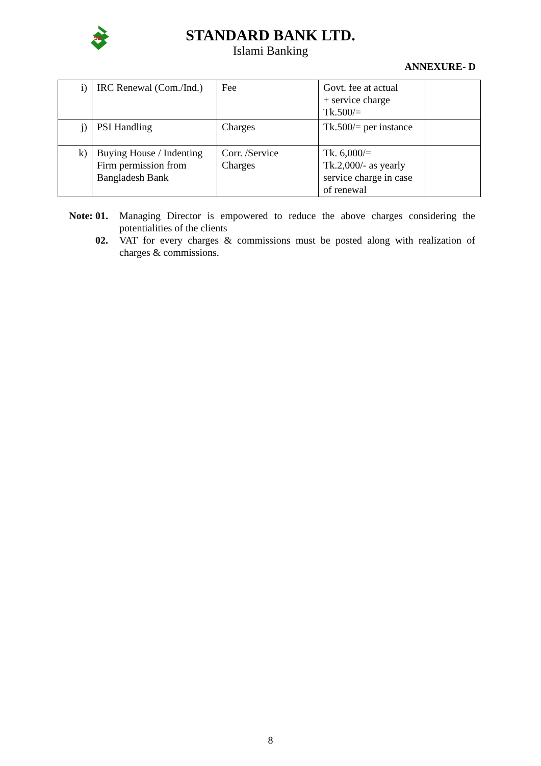SB
STANDARD BANK LTD.
Islami Banking
ANNEXURE- D
| i) | IRC Renewal (Com./Ind.) | Fee | Govt. fee at actual + service charge Tk.500/= | |
| j) | PSI Handling | Charges | Tk.500/= per instance | |
| k) | Buying House / Indenting Firm permission from Bangladesh Bank | Corr. /Service Charges | Tk. 6,000/= Tk.2,000/- as yearly service charge in case of renewal | |
Note: 01.
Managing Director is empowered to reduce the above charges considering the potentialities of the clients
02. VAT for every charges & commissions must be posted along with realization of charges & commissions.
8